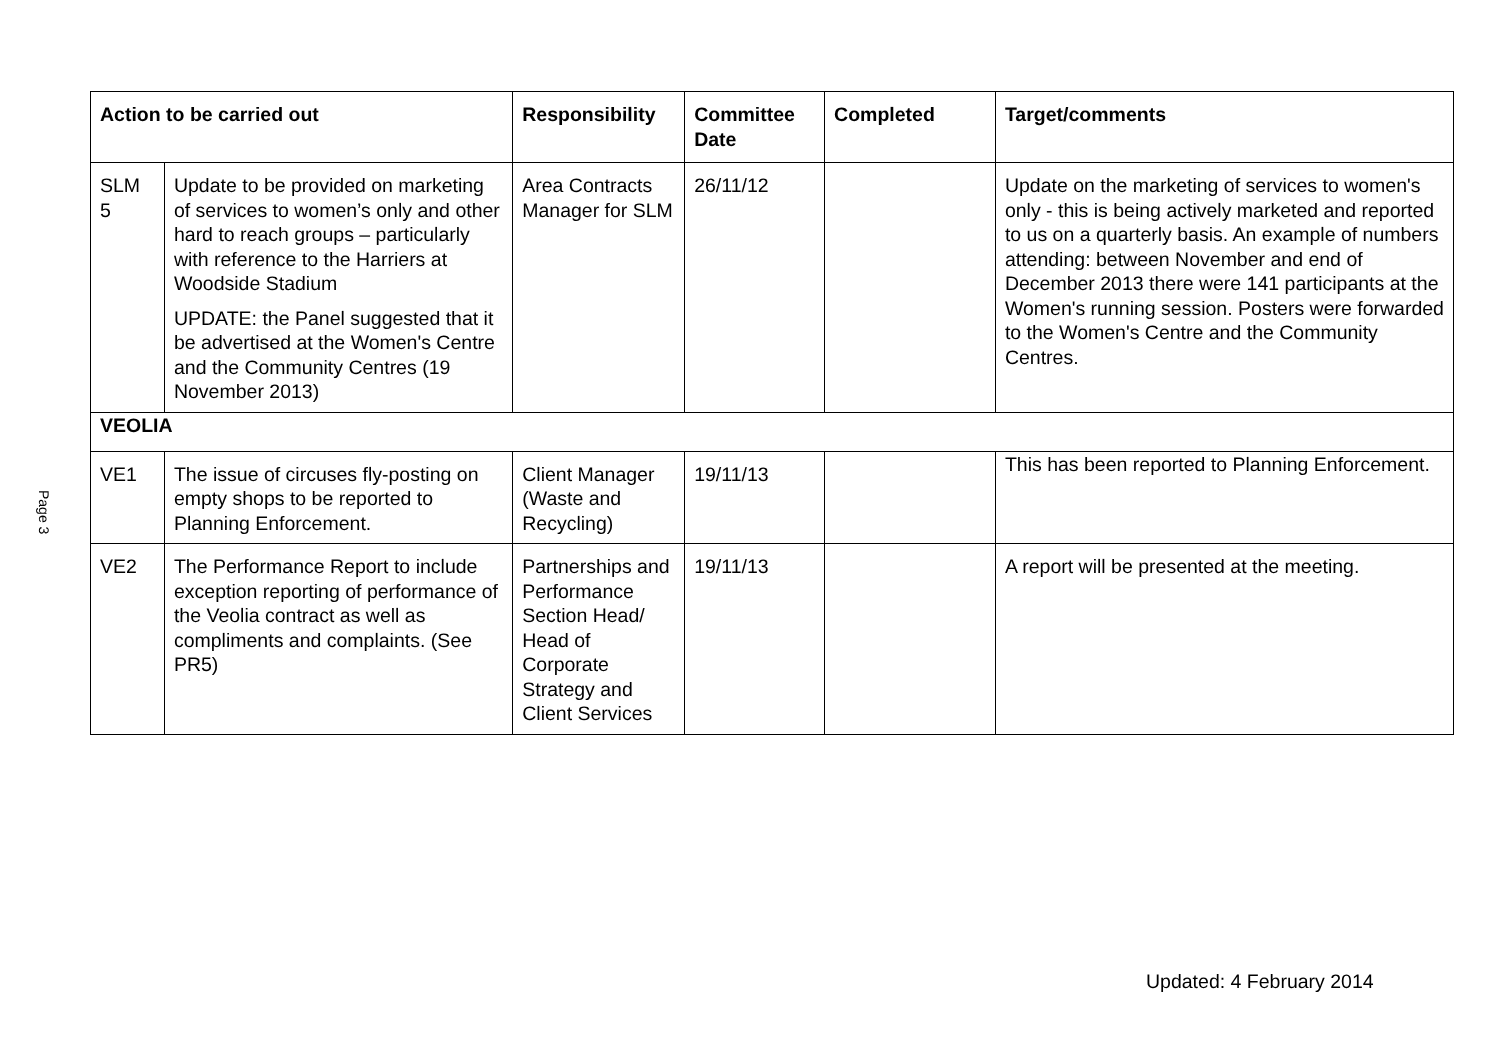Page 3
| Action to be carried out | | Responsibility | Committee Date | Completed | Target/comments |
| --- | --- | --- | --- | --- | --- |
| SLM 5 | Update to be provided on marketing of services to women’s only and other hard to reach groups – particularly with reference to the Harriers at Woodside Stadium UPDATE: the Panel suggested that it be advertised at the Women's Centre and the Community Centres (19 November 2013) | Area Contracts Manager for SLM | 26/11/12 | | Update on the marketing of services to women's only - this is being actively marketed and reported to us on a quarterly basis. An example of numbers attending: between November and end of December 2013 there were 141 participants at the Women's running session. Posters were forwarded to the Women's Centre and the Community Centres. |
| VEOLIA | | | | | |
| VE1 | The issue of circuses fly-posting on empty shops to be reported to Planning Enforcement. | Client Manager (Waste and Recycling) | 19/11/13 | | This has been reported to Planning Enforcement. |
| VE2 | The Performance Report to include exception reporting of performance of the Veolia contract as well as compliments and complaints. (See PR5) | Partnerships and Performance Section Head/ Head of Corporate Strategy and Client Services | 19/11/13 | | A report will be presented at the meeting. |
Updated: 4 February 2014